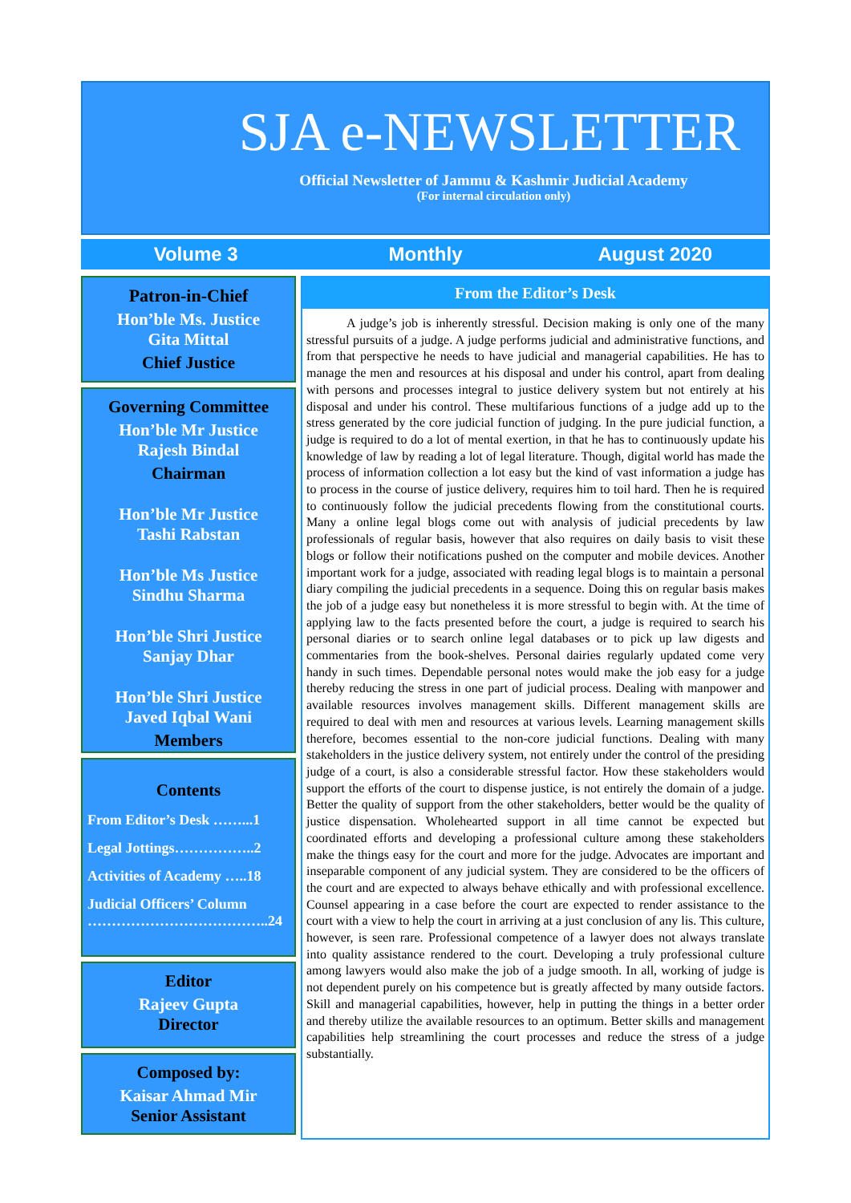SJA e-NEWSLETTER
Official Newsletter of Jammu & Kashmir Judicial Academy
(For internal circulation only)
Volume 3 Monthly August 2020
Patron-in-Chief
Hon’ble Ms. Justice
Gita Mittal
Chief Justice
Governing Committee
Hon’ble Mr Justice
Rajesh Bindal
Chairman
Hon’ble Mr Justice
Tashi Rabstan
Hon’ble Ms Justice
Sindhu Sharma
Hon’ble Shri Justice
Sanjay Dhar
Hon’ble Shri Justice
Javed Iqbal Wani
Members
Contents
From Editor’s Desk ……...1
Legal Jottings……………..2
Activities of Academy …..18
Judicial Officers’ Column ………………………………..24
Editor
Rajeev Gupta
Director
Composed by:
Kaisar Ahmad Mir
Senior Assistant
From the Editor’s Desk
A judge’s job is inherently stressful. Decision making is only one of the many stressful pursuits of a judge. A judge performs judicial and administrative functions, and from that perspective he needs to have judicial and managerial capabilities. He has to manage the men and resources at his disposal and under his control, apart from dealing with persons and processes integral to justice delivery system but not entirely at his disposal and under his control. These multifarious functions of a judge add up to the stress generated by the core judicial function of judging. In the pure judicial function, a judge is required to do a lot of mental exertion, in that he has to continuously update his knowledge of law by reading a lot of legal literature. Though, digital world has made the process of information collection a lot easy but the kind of vast information a judge has to process in the course of justice delivery, requires him to toil hard. Then he is required to continuously follow the judicial precedents flowing from the constitutional courts. Many a online legal blogs come out with analysis of judicial precedents by law professionals of regular basis, however that also requires on daily basis to visit these blogs or follow their notifications pushed on the computer and mobile devices. Another important work for a judge, associated with reading legal blogs is to maintain a personal diary compiling the judicial precedents in a sequence. Doing this on regular basis makes the job of a judge easy but nonetheless it is more stressful to begin with. At the time of applying law to the facts presented before the court, a judge is required to search his personal diaries or to search online legal databases or to pick up law digests and commentaries from the book-shelves. Personal dairies regularly updated come very handy in such times. Dependable personal notes would make the job easy for a judge thereby reducing the stress in one part of judicial process. Dealing with manpower and available resources involves management skills. Different management skills are required to deal with men and resources at various levels. Learning management skills therefore, becomes essential to the non-core judicial functions. Dealing with many stakeholders in the justice delivery system, not entirely under the control of the presiding judge of a court, is also a considerable stressful factor. How these stakeholders would support the efforts of the court to dispense justice, is not entirely the domain of a judge. Better the quality of support from the other stakeholders, better would be the quality of justice dispensation. Wholehearted support in all time cannot be expected but coordinated efforts and developing a professional culture among these stakeholders make the things easy for the court and more for the judge. Advocates are important and inseparable component of any judicial system. They are considered to be the officers of the court and are expected to always behave ethically and with professional excellence. Counsel appearing in a case before the court are expected to render assistance to the court with a view to help the court in arriving at a just conclusion of any lis. This culture, however, is seen rare. Professional competence of a lawyer does not always translate into quality assistance rendered to the court. Developing a truly professional culture among lawyers would also make the job of a judge smooth. In all, working of judge is not dependent purely on his competence but is greatly affected by many outside factors. Skill and managerial capabilities, however, help in putting the things in a better order and thereby utilize the available resources to an optimum. Better skills and management capabilities help streamlining the court processes and reduce the stress of a judge substantially.